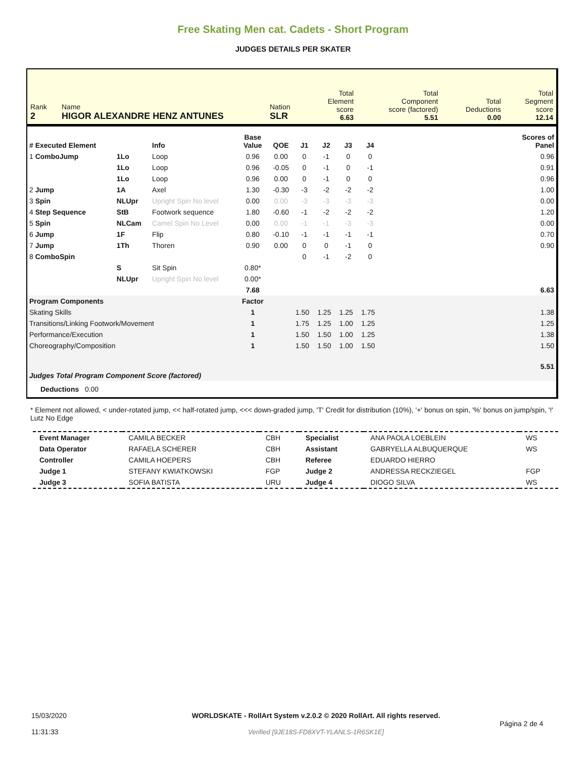Free Skating Men cat. Cadets - Short Program
JUDGES DETAILS PER SKATER
| Rank 2 | Name HIGOR ALEXANDRE HENZ ANTUNES | Nation SLR | Total Element score 6.63 | Total Component score (factored) 5.51 | Total Deductions 0.00 | Total Segment score 12.14 |
| # Executed Element | | Info | Base Value | QOE | J1 | J2 | J3 | J4 | | Scores of Panel |
| --- | --- | --- | --- | --- | --- | --- | --- | --- | --- | --- |
| 1 ComboJump | 1Lo | Loop | 0.96 | 0.00 | 0 | -1 | 0 | 0 | | 0.96 |
| | 1Lo | Loop | 0.96 | -0.05 | 0 | -1 | 0 | -1 | | 0.91 |
| | 1Lo | Loop | 0.96 | 0.00 | 0 | -1 | 0 | 0 | | 0.96 |
| 2 Jump | 1A | Axel | 1.30 | -0.30 | -3 | -2 | -2 | -2 | | 1.00 |
| 3 Spin | NLUpr | Upright Spin No level | 0.00 | 0.00 | -3 | -3 | -3 | -3 | | 0.00 |
| 4 Step Sequence | StB | Footwork sequence | 1.80 | -0.60 | -1 | -2 | -2 | -2 | | 1.20 |
| 5 Spin | NLCam | Camel Spin No Level | 0.00 | 0.00 | -1 | -1 | -3 | -3 | | 0.00 |
| 6 Jump | 1F | Flip | 0.80 | -0.10 | -1 | -1 | -1 | -1 | | 0.70 |
| 7 Jump | 1Th | Thoren | 0.90 | 0.00 | 0 | 0 | -1 | 0 | | 0.90 |
| 8 ComboSpin | | | | | 0 | -1 | -2 | 0 | | |
| | S | Sit Spin | 0.80* | | | | | | | |
| | NLUpr | Upright Spin No level | 0.00* | | | | | | | |
| | | | 7.68 | | | | | | | 6.63 |
| Program Components | | | Factor | | | | | | | |
| Skating Skills | | | 1 | | 1.50 | 1.25 | 1.25 | 1.75 | | 1.38 |
| Transitions/Linking Footwork/Movement | | | 1 | | 1.75 | 1.25 | 1.00 | 1.25 | | 1.25 |
| Performance/Execution | | | 1 | | 1.50 | 1.50 | 1.00 | 1.25 | | 1.38 |
| Choreography/Composition | | | 1 | | 1.50 | 1.50 | 1.00 | 1.50 | | 1.50 |
| Judges Total Program Component Score (factored) | | | | | | | | | | 5.51 |
| Deductions 0.00 | | | | | | | | | | |
* Element not allowed, < under-rotated jump, << half-rotated jump, <<< down-graded jump, 'T' Credit for distribution (10%), '+' bonus on spin, '%' bonus on jump/spin, '!' Lutz No Edge
| Event Manager | CAMILA BECKER | CBH | Specialist | ANA PAOLA LOEBLEIN | WS |
| Data Operator | RAFAELA SCHERER | CBH | Assistant | GABRYELLA ALBUQUERQUE | WS |
| Controller | CAMILA HOEPERS | CBH | Referee | EDUARDO HIERRO | |
| Judge 1 | STEFANY KWIATKOWSKI | FGP | Judge 2 | ANDRESSA RECKZIEGEL | FGP |
| Judge 3 | SOFIA BATISTA | URU | Judge 4 | DIOGO SILVA | WS |
| 15/03/2020 11:31:33 | WORLDSKATE - RollArt System v.2.0.2 © 2020 RollArt. All rights reserved. Verified [9JE18S-FD8XVT-YLANLS-1R6SK1E] | Página 2 de 4 |